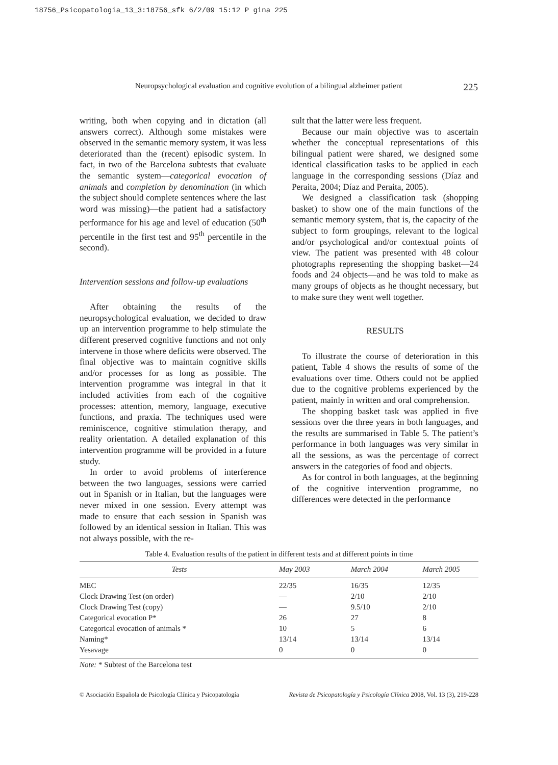18756_Psicopatologia_13_3:18756_sfk 6/2/09 15:12 P gina 225
Neuropsychological evaluation and cognitive evolution of a bilingual alzheimer patient 225
writing, both when copying and in dictation (all answers correct). Although some mistakes were observed in the semantic memory system, it was less deteriorated than the (recent) episodic system. In fact, in two of the Barcelona subtests that evaluate the semantic system—categorical evocation of animals and completion by denomination (in which the subject should complete sentences where the last word was missing)—the patient had a satisfactory performance for his age and level of education (50<sup>th</sup> percentile in the first test and 95<sup>th</sup> percentile in the second).
Intervention sessions and follow-up evaluations
After obtaining the results of the neuropsychological evaluation, we decided to draw up an intervention programme to help stimulate the different preserved cognitive functions and not only intervene in those where deficits were observed. The final objective was to maintain cognitive skills and/or processes for as long as possible. The intervention programme was integral in that it included activities from each of the cognitive processes: attention, memory, language, executive functions, and praxia. The techniques used were reminiscence, cognitive stimulation therapy, and reality orientation. A detailed explanation of this intervention programme will be provided in a future study.
In order to avoid problems of interference between the two languages, sessions were carried out in Spanish or in Italian, but the languages were never mixed in one session. Every attempt was made to ensure that each session in Spanish was followed by an identical session in Italian. This was not always possible, with the re-
sult that the latter were less frequent.
Because our main objective was to ascertain whether the conceptual representations of this bilingual patient were shared, we designed some identical classification tasks to be applied in each language in the corresponding sessions (Díaz and Peraita, 2004; Díaz and Peraita, 2005).
We designed a classification task (shopping basket) to show one of the main functions of the semantic memory system, that is, the capacity of the subject to form groupings, relevant to the logical and/or psychological and/or contextual points of view. The patient was presented with 48 colour photographs representing the shopping basket—24 foods and 24 objects—and he was told to make as many groups of objects as he thought necessary, but to make sure they went well together.
RESULTS
To illustrate the course of deterioration in this patient, Table 4 shows the results of some of the evaluations over time. Others could not be applied due to the cognitive problems experienced by the patient, mainly in written and oral comprehension.
The shopping basket task was applied in five sessions over the three years in both languages, and the results are summarised in Table 5. The patient’s performance in both languages was very similar in all the sessions, as was the percentage of correct answers in the categories of food and objects.
As for control in both languages, at the beginning of the cognitive intervention programme, no differences were detected in the performance
Table 4. Evaluation results of the patient in different tests and at different points in time
| Tests | May 2003 | March 2004 | March 2005 |
| --- | --- | --- | --- |
| MEC | 22/35 | 16/35 | 12/35 |
| Clock Drawing Test (on order) | — | 2/10 | 2/10 |
| Clock Drawing Test (copy) | — | 9.5/10 | 2/10 |
| Categorical evocation P* | 26 | 27 | 8 |
| Categorical evocation of animals * | 10 | 5 | 6 |
| Naming* | 13/14 | 13/14 | 13/14 |
| Yesavage | 0 | 0 | 0 |
Note: * Subtest of the Barcelona test
© Asociación Española de Psicología Clínica y Psicopatología Revista de Psicopatología y Psicología Clínica 2008, Vol. 13 (3), 219-228